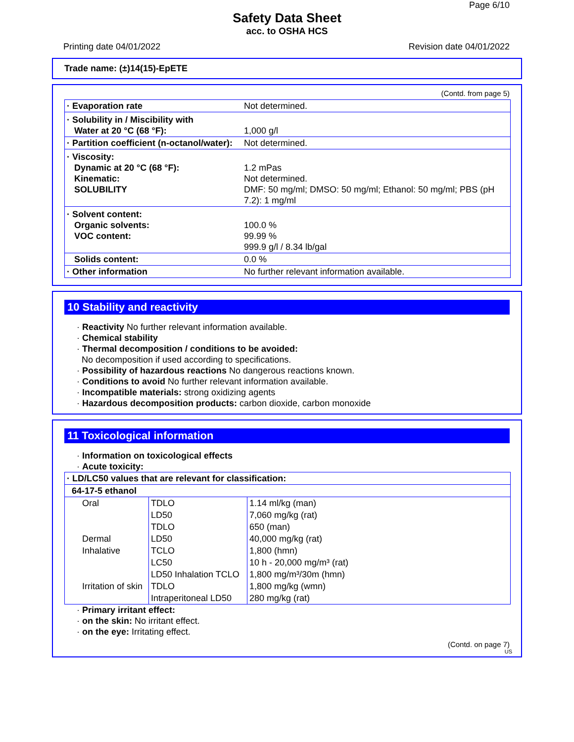Page 6/10
Safety Data Sheet
acc. to OSHA HCS
Printing date 04/01/2022 Revision date 04/01/2022
Trade name: (±)14(15)-EpETE
(Contd. from page 5)
| · Evaporation rate | Not determined. |
| · Solubility in / Miscibility with Water at 20 °C (68 °F): | 1,000 g/l |
| · Partition coefficient (n-octanol/water): | Not determined. |
| · Viscosity: Dynamic at 20 °C (68 °F): Kinematic: SOLUBILITY | 1.2 mPas Not determined. DMF: 50 mg/ml; DMSO: 50 mg/ml; Ethanol: 50 mg/ml; PBS (pH 7.2): 1 mg/ml |
| · Solvent content: Organic solvents: VOC content: | 100.0 % 99.99 % 999.9 g/l / 8.34 lb/gal |
| Solids content: | 0.0 % |
| · Other information | No further relevant information available. |
10 Stability and reactivity
· Reactivity No further relevant information available.
· Chemical stability
· Thermal decomposition / conditions to be avoided:
No decomposition if used according to specifications.
· Possibility of hazardous reactions No dangerous reactions known.
· Conditions to avoid No further relevant information available.
· Incompatible materials: strong oxidizing agents
· Hazardous decomposition products: carbon dioxide, carbon monoxide
11 Toxicological information
· Information on toxicological effects
· Acute toxicity:
| · LD/LC50 values that are relevant for classification: | | |
| 64-17-5 ethanol | | |
| Oral | TDLO | 1.14 ml/kg (man) |
| | LD50 | 7,060 mg/kg (rat) |
| | TDLO | 650 (man) |
| Dermal | LD50 | 40,000 mg/kg (rat) |
| Inhalative | TCLO | 1,800 (hmn) |
| | LC50 | 10 h - 20,000 mg/m³ (rat) |
| | LD50 Inhalation TCLO | 1,800 mg/m³/30m (hmn) |
| Irritation of skin | TDLO | 1,800 mg/kg (wmn) |
| | Intraperitoneal LD50 | 280 mg/kg (rat) |
· Primary irritant effect:
· on the skin: No irritant effect.
· on the eye: Irritating effect.
(Contd. on page 7)
US